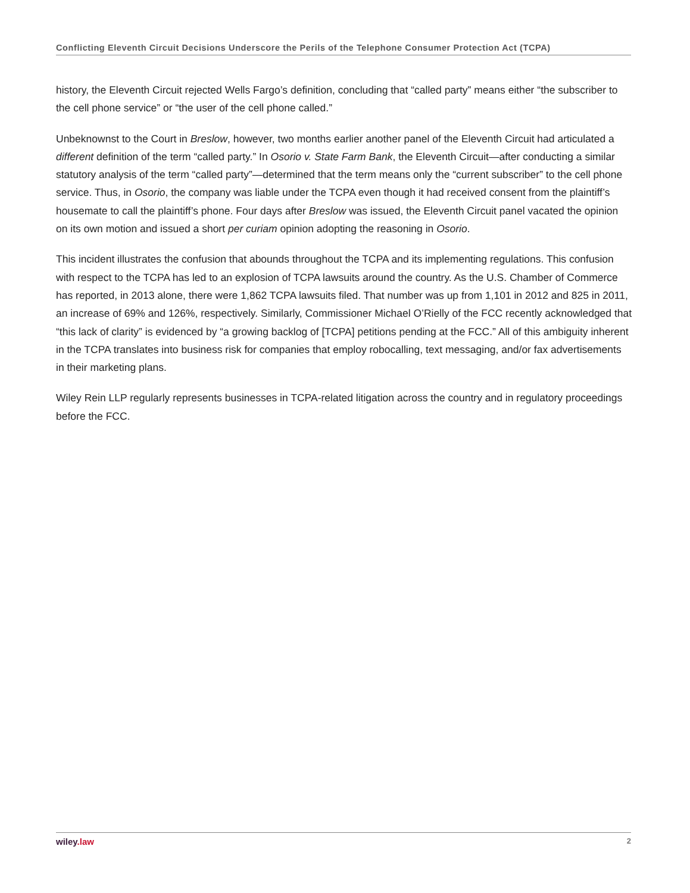Conflicting Eleventh Circuit Decisions Underscore the Perils of the Telephone Consumer Protection Act (TCPA)
history, the Eleventh Circuit rejected Wells Fargo’s definition, concluding that “called party” means either “the subscriber to the cell phone service” or “the user of the cell phone called.”
Unbeknownst to the Court in Breslow, however, two months earlier another panel of the Eleventh Circuit had articulated a different definition of the term “called party.” In Osorio v. State Farm Bank, the Eleventh Circuit—after conducting a similar statutory analysis of the term “called party”—determined that the term means only the “current subscriber” to the cell phone service. Thus, in Osorio, the company was liable under the TCPA even though it had received consent from the plaintiff’s housemate to call the plaintiff’s phone. Four days after Breslow was issued, the Eleventh Circuit panel vacated the opinion on its own motion and issued a short per curiam opinion adopting the reasoning in Osorio.
This incident illustrates the confusion that abounds throughout the TCPA and its implementing regulations. This confusion with respect to the TCPA has led to an explosion of TCPA lawsuits around the country. As the U.S. Chamber of Commerce has reported, in 2013 alone, there were 1,862 TCPA lawsuits filed. That number was up from 1,101 in 2012 and 825 in 2011, an increase of 69% and 126%, respectively. Similarly, Commissioner Michael O’Rielly of the FCC recently acknowledged that “this lack of clarity” is evidenced by “a growing backlog of [TCPA] petitions pending at the FCC.” All of this ambiguity inherent in the TCPA translates into business risk for companies that employ robocalling, text messaging, and/or fax advertisements in their marketing plans.
Wiley Rein LLP regularly represents businesses in TCPA-related litigation across the country and in regulatory proceedings before the FCC.
wiley.law 2